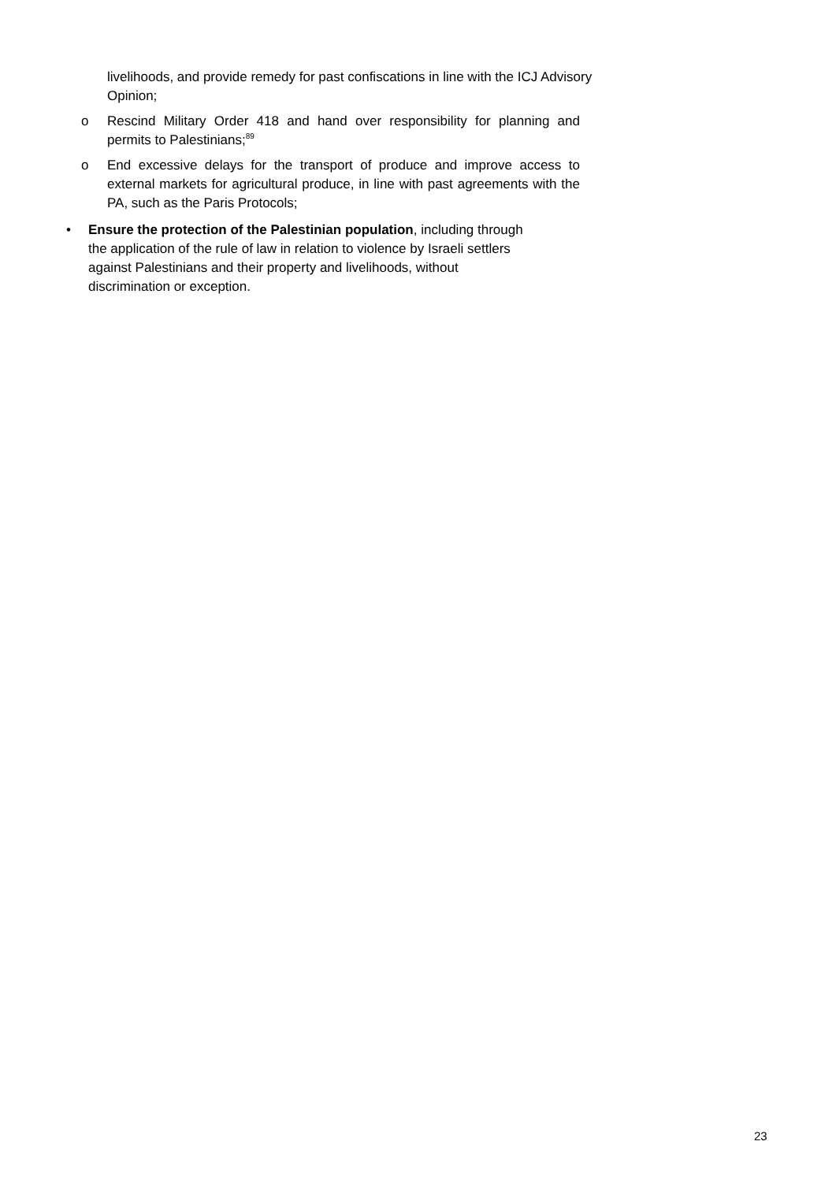livelihoods, and provide remedy for past confiscations in line with the ICJ Advisory Opinion;
o Rescind Military Order 418 and hand over responsibility for planning and permits to Palestinians;<sup>89</sup>
o End excessive delays for the transport of produce and improve access to external markets for agricultural produce, in line with past agreements with the PA, such as the Paris Protocols;
• Ensure the protection of the Palestinian population, including through
the application of the rule of law in relation to violence by Israeli settlers
against Palestinians and their property and livelihoods, without
discrimination or exception.
23